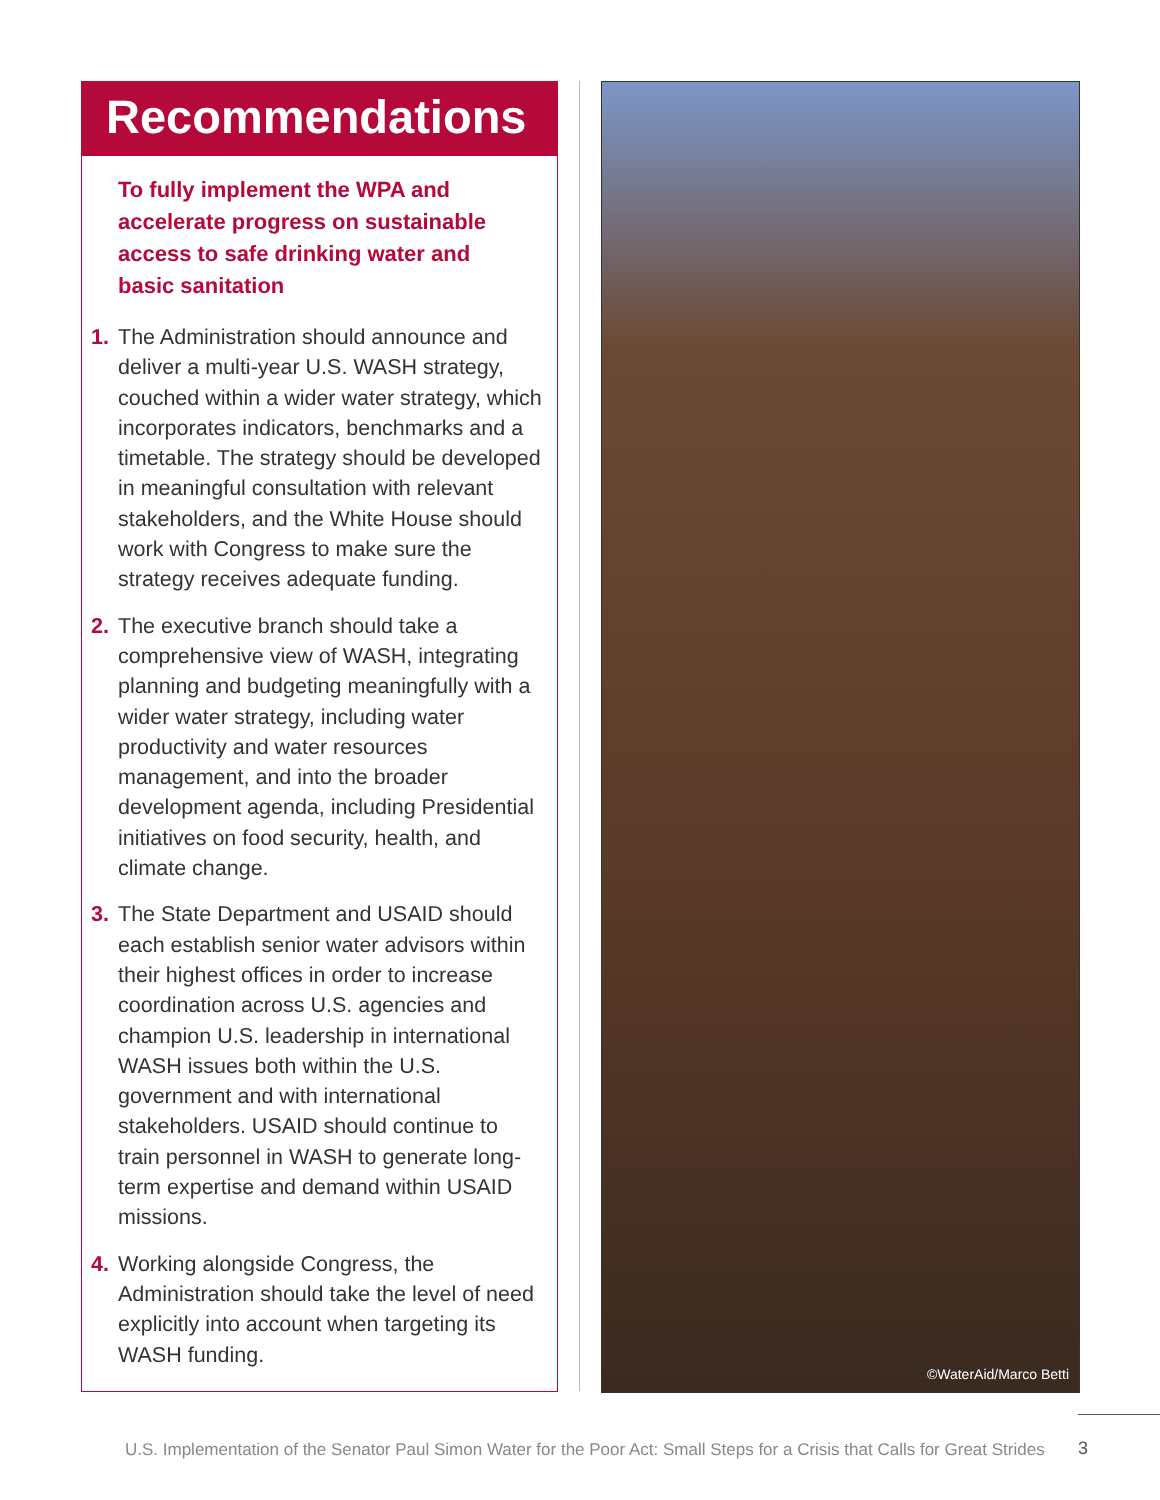Recommendations
To fully implement the WPA and accelerate progress on sustainable access to safe drinking water and basic sanitation
1. The Administration should announce and deliver a multi-year U.S. WASH strategy, couched within a wider water strategy, which incorporates indicators, benchmarks and a timetable. The strategy should be developed in meaningful consultation with relevant stakeholders, and the White House should work with Congress to make sure the strategy receives adequate funding.
2. The executive branch should take a comprehensive view of WASH, integrating planning and budgeting meaningfully with a wider water strategy, including water productivity and water resources management, and into the broader development agenda, including Presidential initiatives on food security, health, and climate change.
3. The State Department and USAID should each establish senior water advisors within their highest offices in order to increase coordination across U.S. agencies and champion U.S. leadership in international WASH issues both within the U.S. government and with international stakeholders. USAID should continue to train personnel in WASH to generate long-term expertise and demand within USAID missions.
4. Working alongside Congress, the Administration should take the level of need explicitly into account when targeting its WASH funding.
©WaterAid/Marco Betti
U.S. Implementation of the Senator Paul Simon Water for the Poor Act: Small Steps for a Crisis that Calls for Great Strides
3